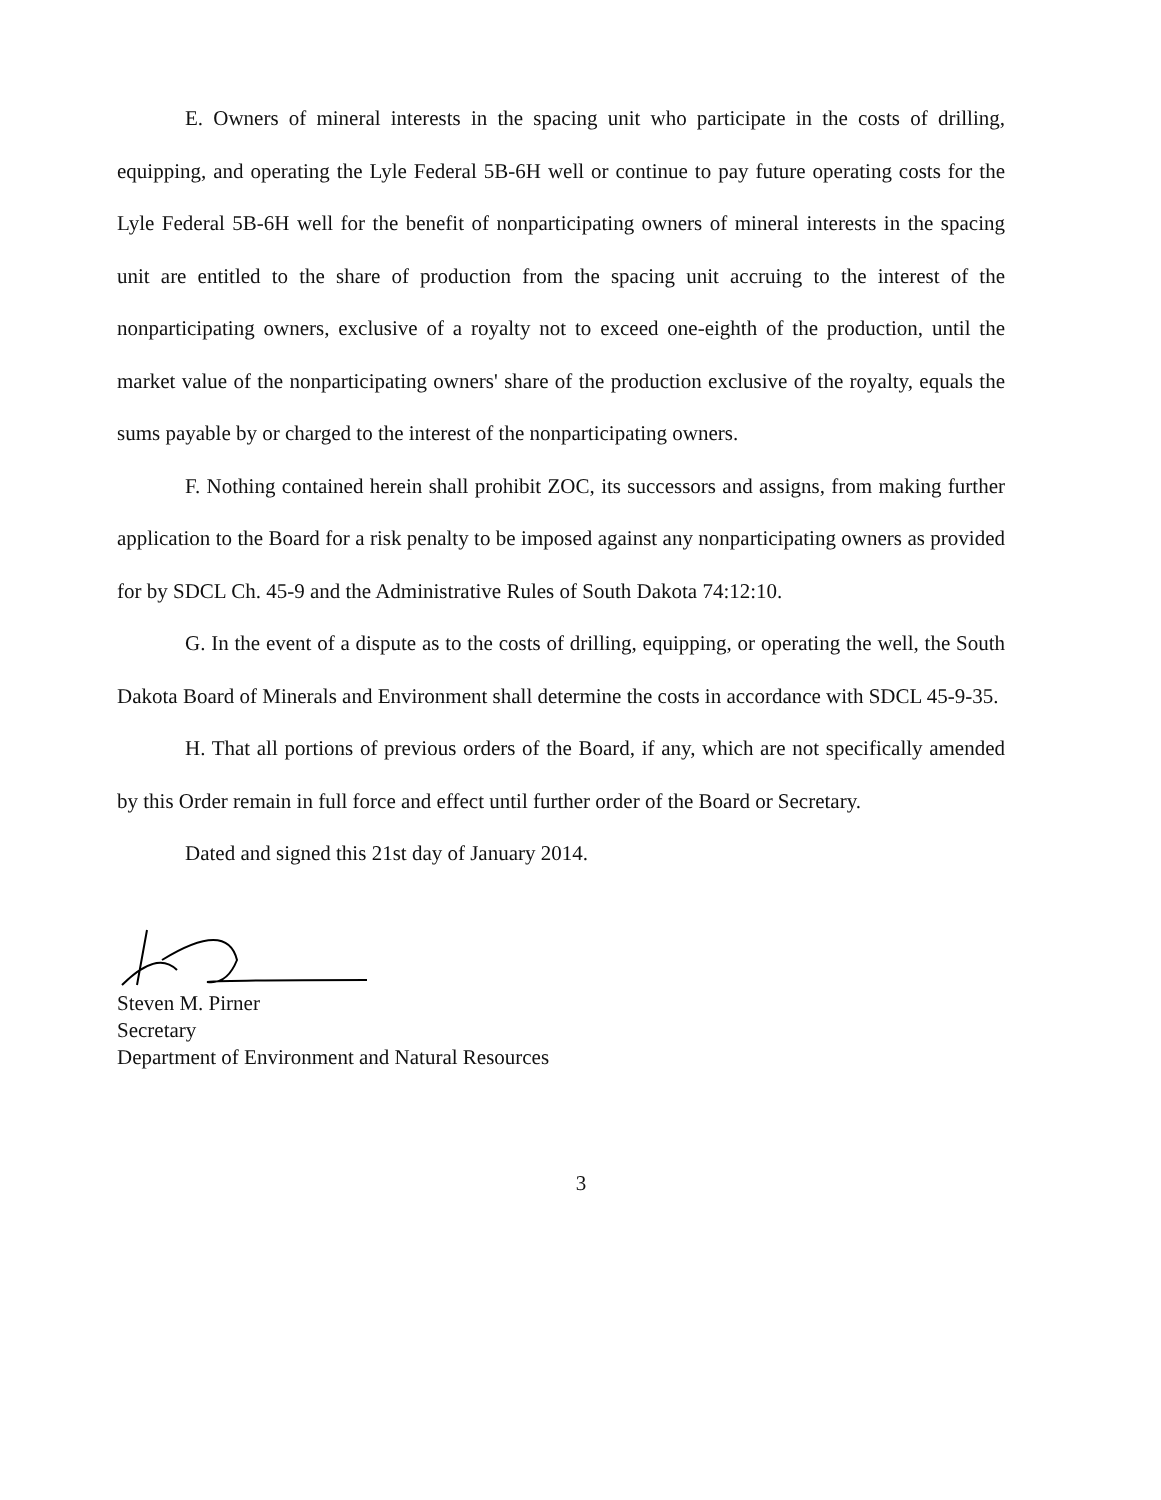E. Owners of mineral interests in the spacing unit who participate in the costs of drilling, equipping, and operating the Lyle Federal 5B-6H well or continue to pay future operating costs for the Lyle Federal 5B-6H well for the benefit of nonparticipating owners of mineral interests in the spacing unit are entitled to the share of production from the spacing unit accruing to the interest of the nonparticipating owners, exclusive of a royalty not to exceed one-eighth of the production, until the market value of the nonparticipating owners' share of the production exclusive of the royalty, equals the sums payable by or charged to the interest of the nonparticipating owners.
F. Nothing contained herein shall prohibit ZOC, its successors and assigns, from making further application to the Board for a risk penalty to be imposed against any nonparticipating owners as provided for by SDCL Ch. 45-9 and the Administrative Rules of South Dakota 74:12:10.
G. In the event of a dispute as to the costs of drilling, equipping, or operating the well, the South Dakota Board of Minerals and Environment shall determine the costs in accordance with SDCL 45-9-35.
H. That all portions of previous orders of the Board, if any, which are not specifically amended by this Order remain in full force and effect until further order of the Board or Secretary.
Dated and signed this 21st day of January 2014.
Steven M. Pirner
Secretary
Department of Environment and Natural Resources
3